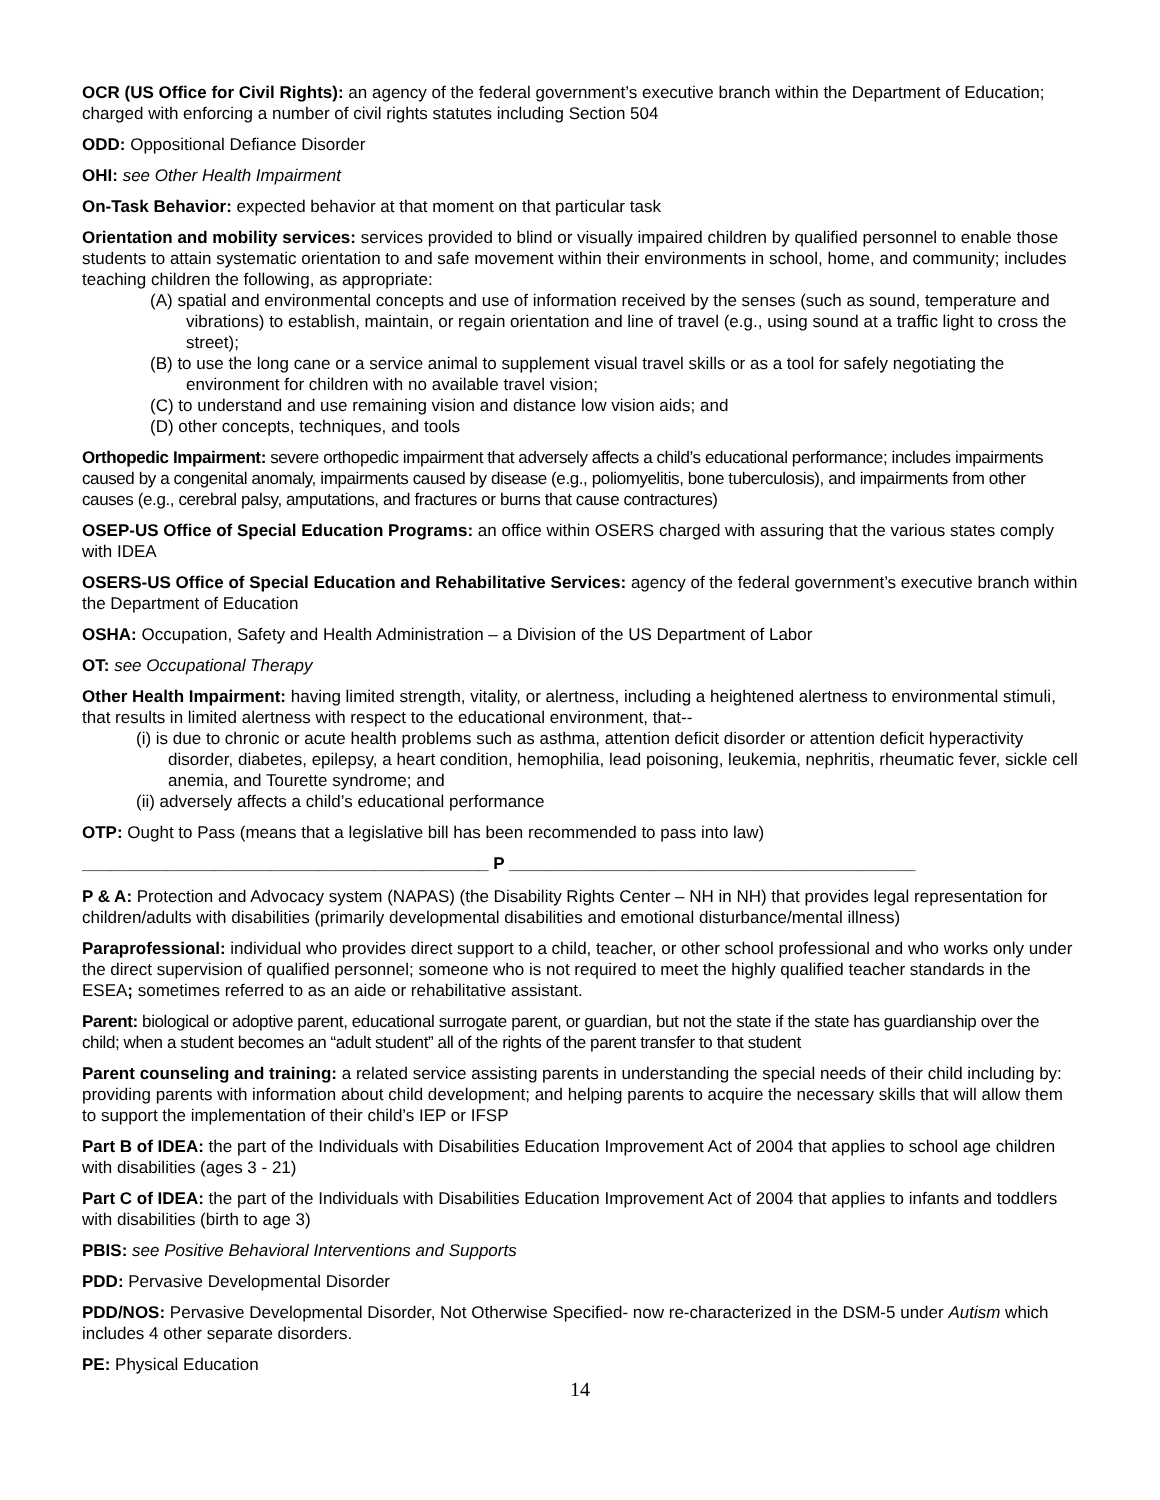OCR (US Office for Civil Rights): an agency of the federal government’s executive branch within the Department of Education; charged with enforcing a number of civil rights statutes including Section 504
ODD: Oppositional Defiance Disorder
OHI: see Other Health Impairment
On-Task Behavior: expected behavior at that moment on that particular task
Orientation and mobility services: services provided to blind or visually impaired children by qualified personnel to enable those students to attain systematic orientation to and safe movement within their environments in school, home, and community; includes teaching children the following, as appropriate:
(A) spatial and environmental concepts and use of information received by the senses (such as sound, temperature and vibrations) to establish, maintain, or regain orientation and line of travel (e.g., using sound at a traffic light to cross the street);
(B) to use the long cane or a service animal to supplement visual travel skills or as a tool for safely negotiating the environment for children with no available travel vision;
(C) to understand and use remaining vision and distance low vision aids; and
(D) other concepts, techniques, and tools
Orthopedic Impairment: severe orthopedic impairment that adversely affects a child’s educational performance; includes impairments caused by a congenital anomaly, impairments caused by disease (e.g., poliomyelitis, bone tuberculosis), and impairments from other causes (e.g., cerebral palsy, amputations, and fractures or burns that cause contractures)
OSEP-US Office of Special Education Programs: an office within OSERS charged with assuring that the various states comply with IDEA
OSERS-US Office of Special Education and Rehabilitative Services: agency of the federal government’s executive branch within the Department of Education
OSHA: Occupation, Safety and Health Administration – a Division of the US Department of Labor
OT: see Occupational Therapy
Other Health Impairment: having limited strength, vitality, or alertness, including a heightened alertness to environmental stimuli, that results in limited alertness with respect to the educational environment, that--
(i) is due to chronic or acute health problems such as asthma, attention deficit disorder or attention deficit hyperactivity disorder, diabetes, epilepsy, a heart condition, hemophilia, lead poisoning, leukemia, nephritis, rheumatic fever, sickle cell anemia, and Tourette syndrome; and
(ii) adversely affects a child’s educational performance
OTP: Ought to Pass (means that a legislative bill has been recommended to pass into law)
___________________________________________ P ___________________________________________
P & A: Protection and Advocacy system (NAPAS) (the Disability Rights Center – NH in NH) that provides legal representation for children/adults with disabilities (primarily developmental disabilities and emotional disturbance/mental illness)
Paraprofessional: individual who provides direct support to a child, teacher, or other school professional and who works only under the direct supervision of qualified personnel; someone who is not required to meet the highly qualified teacher standards in the ESEA; sometimes referred to as an aide or rehabilitative assistant.
Parent: biological or adoptive parent, educational surrogate parent, or guardian, but not the state if the state has guardianship over the child; when a student becomes an “adult student” all of the rights of the parent transfer to that student
Parent counseling and training: a related service assisting parents in understanding the special needs of their child including by: providing parents with information about child development; and helping parents to acquire the necessary skills that will allow them to support the implementation of their child’s IEP or IFSP
Part B of IDEA: the part of the Individuals with Disabilities Education Improvement Act of 2004 that applies to school age children with disabilities (ages 3 - 21)
Part C of IDEA: the part of the Individuals with Disabilities Education Improvement Act of 2004 that applies to infants and toddlers with disabilities (birth to age 3)
PBIS: see Positive Behavioral Interventions and Supports
PDD: Pervasive Developmental Disorder
PDD/NOS: Pervasive Developmental Disorder, Not Otherwise Specified- now re-characterized in the DSM-5 under Autism which includes 4 other separate disorders.
PE: Physical Education
14